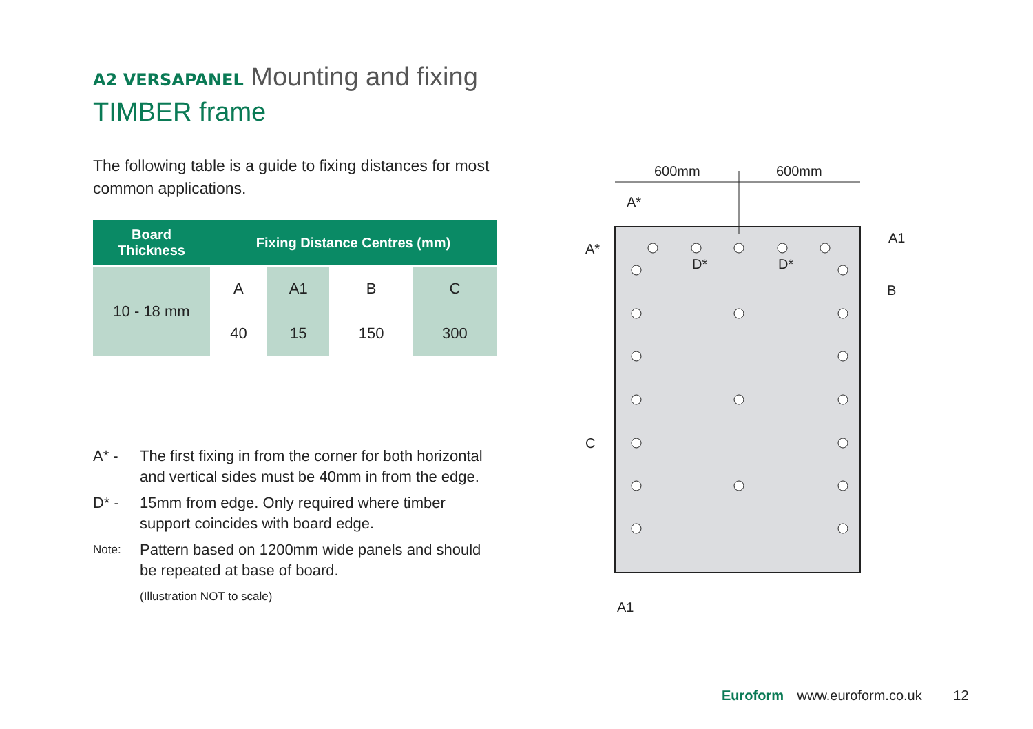A2 VERSAPANEL Mounting and fixing
TIMBER frame
The following table is a guide to fixing distances for most common applications.
| Board Thickness | Fixing Distance Centres (mm) | | | |
| --- | --- | --- | --- | --- |
| 10 - 18 mm | A | A1 | B | C |
| | 40 | 15 | 150 | 300 |
A* - The first fixing in from the corner for both horizontal and vertical sides must be 40mm in from the edge.
D* - 15mm from edge. Only required where timber support coincides with board edge.
Note: Pattern based on 1200mm wide panels and should be repeated at base of board.
(Illustration NOT to scale)
600mm
600mm
A*
A*
A1
B
C
A1
D*
D*
Euroform www.euroform.co.uk 12